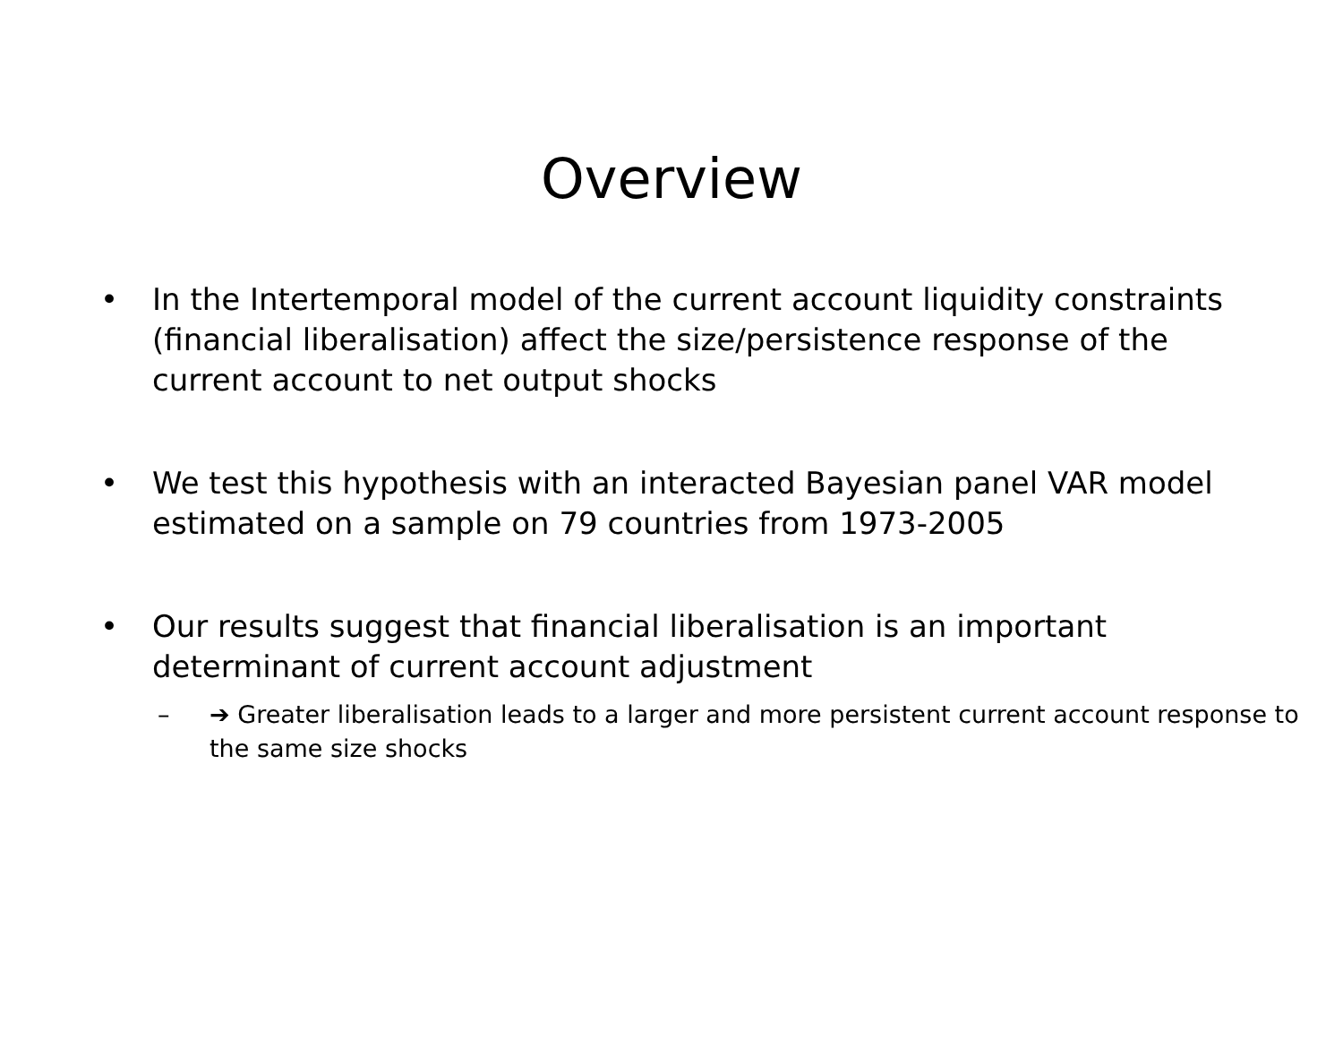Overview
• In the Intertemporal model of the current account liquidity constraints (financial liberalisation) affect the size/persistence response of the current account to net output shocks
• We test this hypothesis with an interacted Bayesian panel VAR model estimated on a sample on 79 countries from 1973-2005
• Our results suggest that financial liberalisation is an important determinant of current account adjustment
– ➔ Greater liberalisation leads to a larger and more persistent current account response to the same size shocks